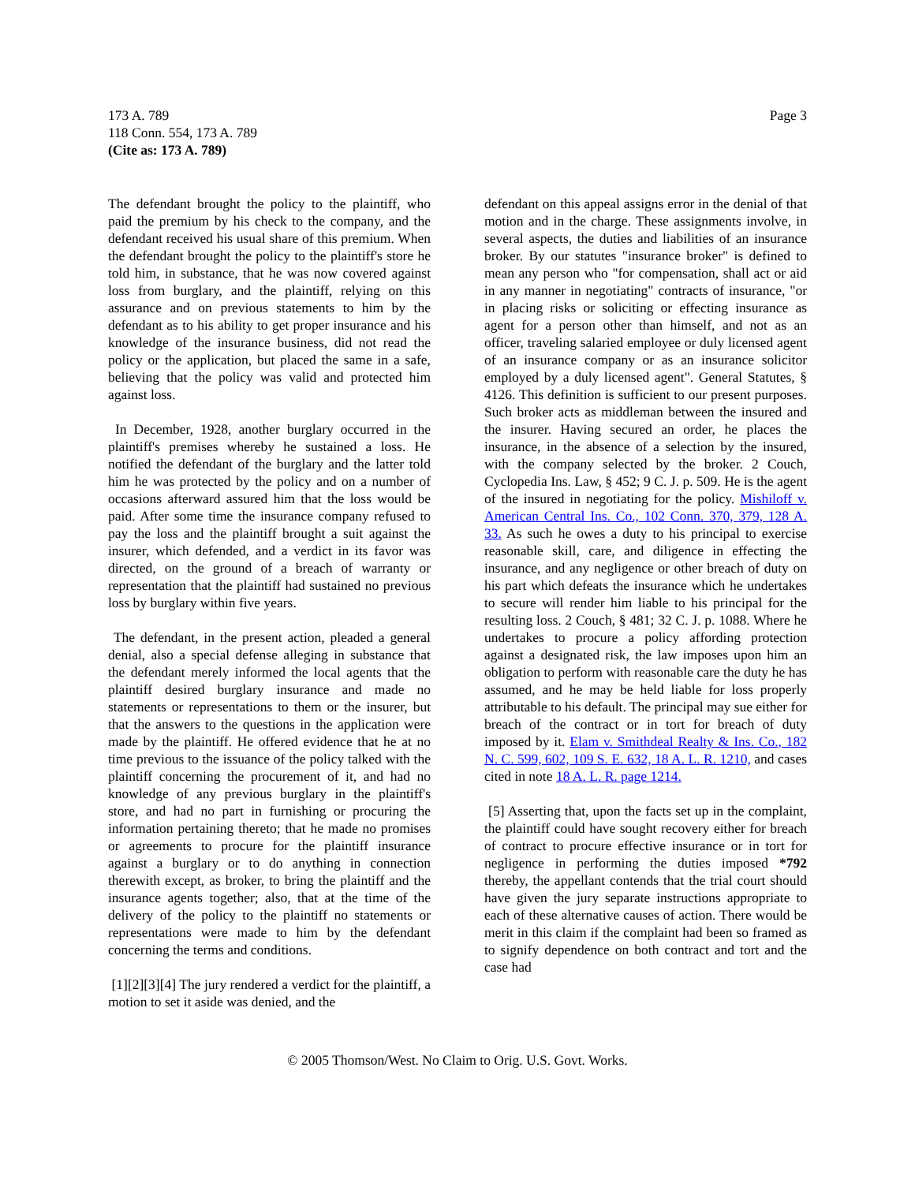173 A. 789
118 Conn. 554, 173 A. 789
(Cite as: 173 A. 789)
Page 3
The defendant brought the policy to the plaintiff, who paid the premium by his check to the company, and the defendant received his usual share of this premium. When the defendant brought the policy to the plaintiff's store he told him, in substance, that he was now covered against loss from burglary, and the plaintiff, relying on this assurance and on previous statements to him by the defendant as to his ability to get proper insurance and his knowledge of the insurance business, did not read the policy or the application, but placed the same in a safe, believing that the policy was valid and protected him against loss.
In December, 1928, another burglary occurred in the plaintiff's premises whereby he sustained a loss. He notified the defendant of the burglary and the latter told him he was protected by the policy and on a number of occasions afterward assured him that the loss would be paid. After some time the insurance company refused to pay the loss and the plaintiff brought a suit against the insurer, which defended, and a verdict in its favor was directed, on the ground of a breach of warranty or representation that the plaintiff had sustained no previous loss by burglary within five years.
The defendant, in the present action, pleaded a general denial, also a special defense alleging in substance that the defendant merely informed the local agents that the plaintiff desired burglary insurance and made no statements or representations to them or the insurer, but that the answers to the questions in the application were made by the plaintiff. He offered evidence that he at no time previous to the issuance of the policy talked with the plaintiff concerning the procurement of it, and had no knowledge of any previous burglary in the plaintiff's store, and had no part in furnishing or procuring the information pertaining thereto; that he made no promises or agreements to procure for the plaintiff insurance against a burglary or to do anything in connection therewith except, as broker, to bring the plaintiff and the insurance agents together; also, that at the time of the delivery of the policy to the plaintiff no statements or representations were made to him by the defendant concerning the terms and conditions.
[1][2][3][4] The jury rendered a verdict for the plaintiff, a motion to set it aside was denied, and the
defendant on this appeal assigns error in the denial of that motion and in the charge. These assignments involve, in several aspects, the duties and liabilities of an insurance broker. By our statutes "insurance broker" is defined to mean any person who "for compensation, shall act or aid in any manner in negotiating" contracts of insurance, "or in placing risks or soliciting or effecting insurance as agent for a person other than himself, and not as an officer, traveling salaried employee or duly licensed agent of an insurance company or as an insurance solicitor employed by a duly licensed agent". General Statutes, § 4126. This definition is sufficient to our present purposes. Such broker acts as middleman between the insured and the insurer. Having secured an order, he places the insurance, in the absence of a selection by the insured, with the company selected by the broker. 2 Couch, Cyclopedia Ins. Law, § 452; 9 C. J. p. 509. He is the agent of the insured in negotiating for the policy. Mishiloff v. American Central Ins. Co., 102 Conn. 370, 379, 128 A. 33. As such he owes a duty to his principal to exercise reasonable skill, care, and diligence in effecting the insurance, and any negligence or other breach of duty on his part which defeats the insurance which he undertakes to secure will render him liable to his principal for the resulting loss. 2 Couch, § 481; 32 C. J. p. 1088. Where he undertakes to procure a policy affording protection against a designated risk, the law imposes upon him an obligation to perform with reasonable care the duty he has assumed, and he may be held liable for loss properly attributable to his default. The principal may sue either for breach of the contract or in tort for breach of duty imposed by it. Elam v. Smithdeal Realty & Ins. Co., 182 N. C. 599, 602, 109 S. E. 632, 18 A. L. R. 1210, and cases cited in note 18 A. L. R. page 1214.
[5] Asserting that, upon the facts set up in the complaint, the plaintiff could have sought recovery either for breach of contract to procure effective insurance or in tort for negligence in performing the duties imposed *792 thereby, the appellant contends that the trial court should have given the jury separate instructions appropriate to each of these alternative causes of action. There would be merit in this claim if the complaint had been so framed as to signify dependence on both contract and tort and the case had
© 2005 Thomson/West. No Claim to Orig. U.S. Govt. Works.